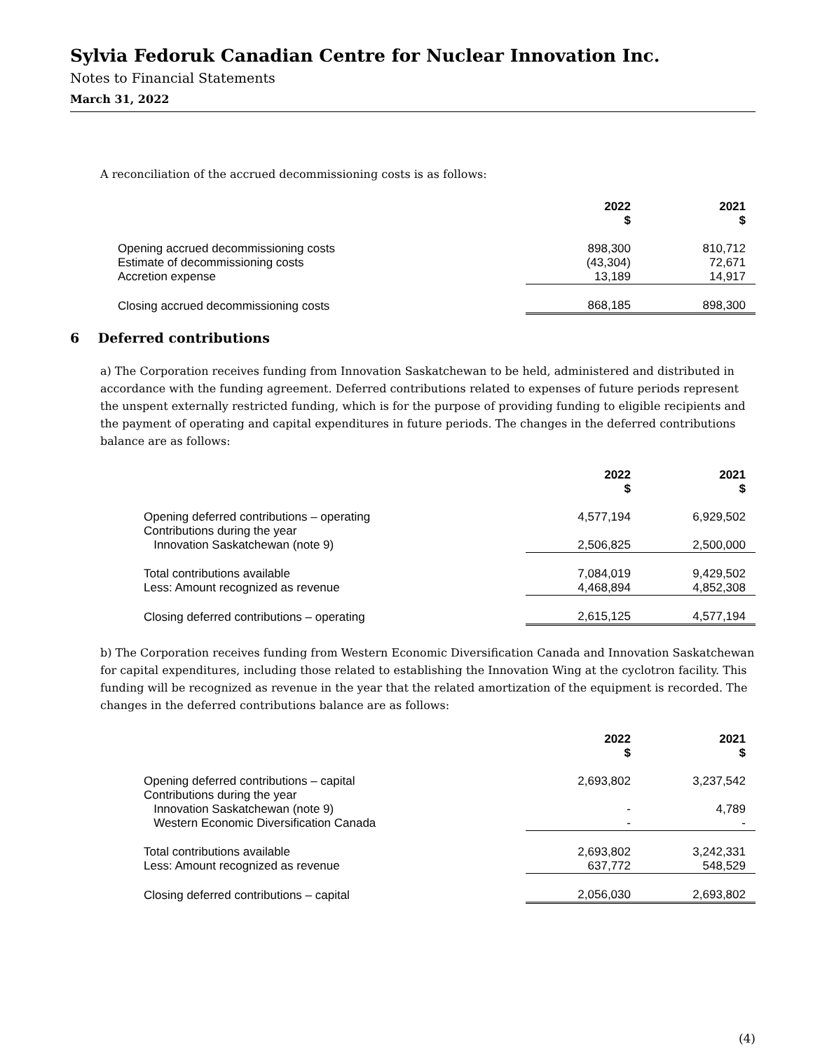Sylvia Fedoruk Canadian Centre for Nuclear Innovation Inc.
Notes to Financial Statements
March 31, 2022
A reconciliation of the accrued decommissioning costs is as follows:
| | 2022 $ | 2021 $ |
| --- | --- | --- |
| Opening accrued decommissioning costs | 898,300 | 810,712 |
| Estimate of decommissioning costs | (43,304) | 72,671 |
| Accretion expense | 13,189 | 14,917 |
| Closing accrued decommissioning costs | 868,185 | 898,300 |
6 Deferred contributions
a) The Corporation receives funding from Innovation Saskatchewan to be held, administered and distributed in accordance with the funding agreement. Deferred contributions related to expenses of future periods represent the unspent externally restricted funding, which is for the purpose of providing funding to eligible recipients and the payment of operating and capital expenditures in future periods. The changes in the deferred contributions balance are as follows:
| | 2022 $ | 2021 $ |
| --- | --- | --- |
| Opening deferred contributions – operating | 4,577,194 | 6,929,502 |
| Contributions during the year | | |
| Innovation Saskatchewan (note 9) | 2,506,825 | 2,500,000 |
| Total contributions available | 7,084,019 | 9,429,502 |
| Less: Amount recognized as revenue | 4,468,894 | 4,852,308 |
| Closing deferred contributions – operating | 2,615,125 | 4,577,194 |
b) The Corporation receives funding from Western Economic Diversification Canada and Innovation Saskatchewan for capital expenditures, including those related to establishing the Innovation Wing at the cyclotron facility. This funding will be recognized as revenue in the year that the related amortization of the equipment is recorded. The changes in the deferred contributions balance are as follows:
| | 2022 $ | 2021 $ |
| --- | --- | --- |
| Opening deferred contributions – capital | 2,693,802 | 3,237,542 |
| Contributions during the year | | |
| Innovation Saskatchewan (note 9) | - | 4,789 |
| Western Economic Diversification Canada | - | - |
| Total contributions available | 2,693,802 | 3,242,331 |
| Less: Amount recognized as revenue | 637,772 | 548,529 |
| Closing deferred contributions – capital | 2,056,030 | 2,693,802 |
(4)